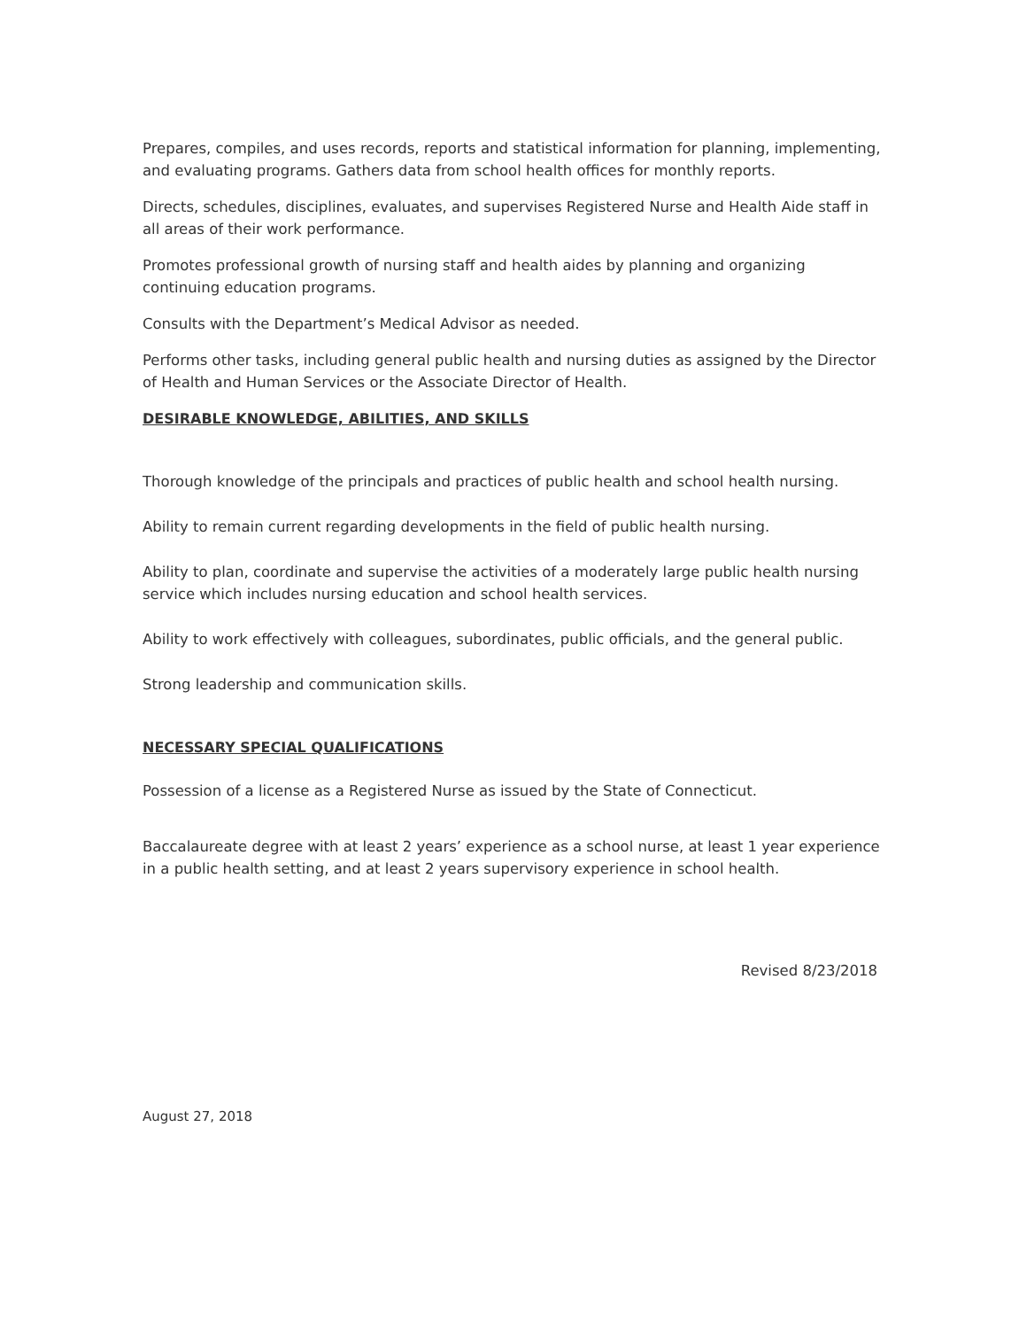Prepares, compiles, and uses records, reports and statistical information for planning, implementing, and evaluating programs. Gathers data from school health offices for monthly reports.
Directs, schedules, disciplines, evaluates, and supervises Registered Nurse and Health Aide staff in all areas of their work performance.
Promotes professional growth of nursing staff and health aides by planning and organizing continuing education programs.
Consults with the Department’s Medical Advisor as needed.
Performs other tasks, including general public health and nursing duties as assigned by the Director of Health and Human Services or the Associate Director of Health.
DESIRABLE KNOWLEDGE, ABILITIES, AND SKILLS
Thorough knowledge of the principals and practices of public health and school health nursing.
Ability to remain current regarding developments in the field of public health nursing.
Ability to plan, coordinate and supervise the activities of a moderately large public health nursing service which includes nursing education and school health services.
Ability to work effectively with colleagues, subordinates, public officials, and the general public.
Strong leadership and communication skills.
NECESSARY SPECIAL QUALIFICATIONS
Possession of a license as a Registered Nurse as issued by the State of Connecticut.
Baccalaureate degree with at least 2 years’ experience as a school nurse, at least 1 year experience in a public health setting, and at least 2 years supervisory experience in school health.
Revised 8/23/2018
August 27, 2018